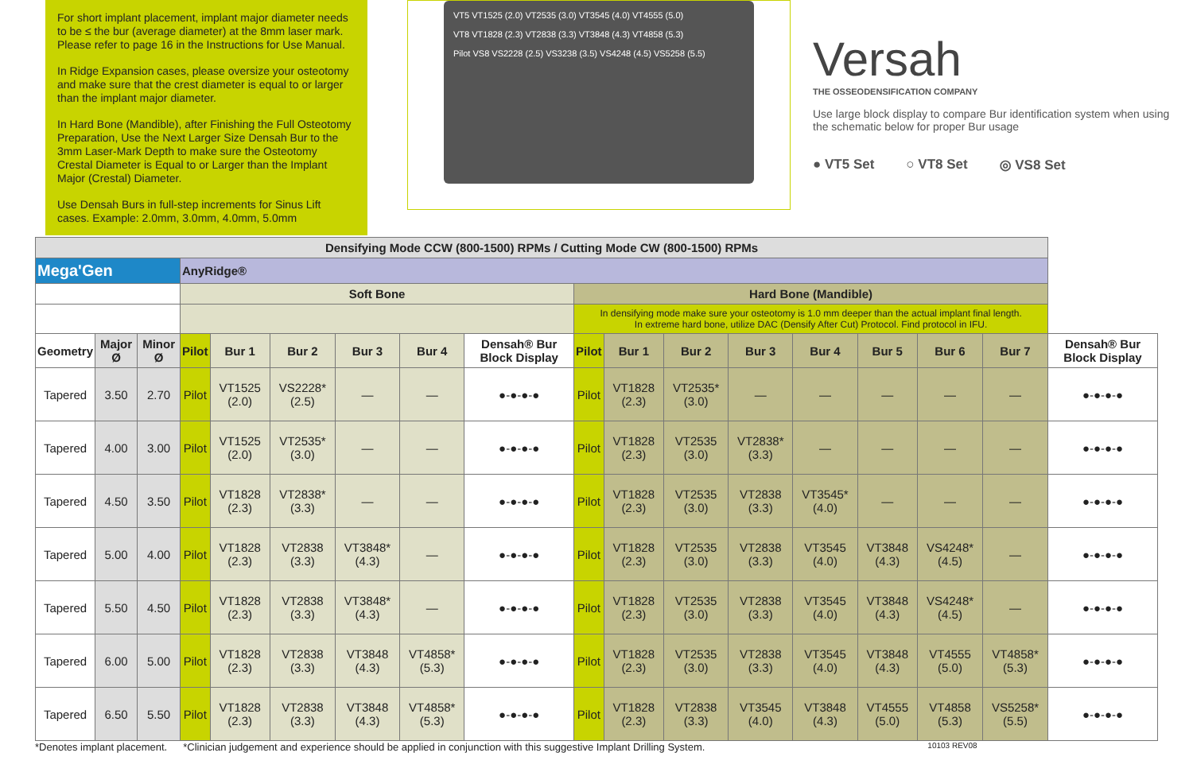For short implant placement, implant major diameter needs to be ≤ the bur (average diameter) at the 8mm laser mark. Please refer to page 16 in the Instructions for Use Manual.
In Ridge Expansion cases, please oversize your osteotomy and make sure that the crest diameter is equal to or larger than the implant major diameter.
In Hard Bone (Mandible), after Finishing the Full Osteotomy Preparation, Use the Next Larger Size Densah Bur to the 3mm Laser-Mark Depth to make sure the Osteotomy Crestal Diameter is Equal to or Larger than the Implant Major (Crestal) Diameter.
Use Densah Burs in full-step increments for Sinus Lift cases. Example: 2.0mm, 3.0mm, 4.0mm, 5.0mm
VT5 VT1525 (2.0) VT2535 (3.0) VT3545 (4.0) VT4555 (5.0)
VT8 VT1828 (2.3) VT2838 (3.3) VT3848 (4.3) VT4858 (5.3)
Pilot VS8 VS2228 (2.5) VS3238 (3.5) VS4248 (4.5) VS5258 (5.5)
Versah
THE OSSEODENSIFICATION COMPANY
Use large block display to compare Bur identification system when using the schematic below for proper Bur usage
● VT5 Set ○ VT8 Set ◎ VS8 Set
| Densifying Mode CCW (800-1500) RPMs / Cutting Mode CW (800-1500) RPMs | | | | | | | | | | | | | | | | | |
| --- | --- | --- | --- | --- | --- | --- | --- | --- | --- | --- | --- | --- | --- | --- | --- | --- | --- |
| Mega'Gen | | | AnyRidge® | | | | | | | | | | | | | | |
| | | | Soft Bone | | | | | | Hard Bone (Mandible) | | | | | | | | |
| | | | | | | | | | In densifying mode make sure your osteotomy is 1.0 mm deeper than the actual implant final length. In extreme hard bone, utilize DAC (Densify After Cut) Protocol. Find protocol in IFU. | | | | | | | | |
| Geometry | Major Ø | Minor Ø | Pilot | Bur 1 | Bur 2 | Bur 3 | Bur 4 | Densah® Bur Block Display | Pilot | Bur 1 | Bur 2 | Bur 3 | Bur 4 | Bur 5 | Bur 6 | Bur 7 | Densah® Bur Block Display |
| Tapered | 3.50 | 2.70 | Pilot | VT1525 (2.0) | VS2228* (2.5) | — | — | ●-●-●-● | Pilot | VT1828 (2.3) | VT2535* (3.0) | — | — | — | — | — | ●-●-●-● |
| Tapered | 4.00 | 3.00 | Pilot | VT1525 (2.0) | VT2535* (3.0) | — | — | ●-●-●-● | Pilot | VT1828 (2.3) | VT2535 (3.0) | VT2838* (3.3) | — | — | — | — | ●-●-●-● |
| Tapered | 4.50 | 3.50 | Pilot | VT1828 (2.3) | VT2838* (3.3) | — | — | ●-●-●-● | Pilot | VT1828 (2.3) | VT2535 (3.0) | VT2838 (3.3) | VT3545* (4.0) | — | — | — | ●-●-●-● |
| Tapered | 5.00 | 4.00 | Pilot | VT1828 (2.3) | VT2838 (3.3) | VT3848* (4.3) | — | ●-●-●-● | Pilot | VT1828 (2.3) | VT2535 (3.0) | VT2838 (3.3) | VT3545 (4.0) | VT3848 (4.3) | VS4248* (4.5) | — | ●-●-●-● |
| Tapered | 5.50 | 4.50 | Pilot | VT1828 (2.3) | VT2838 (3.3) | VT3848* (4.3) | — | ●-●-●-● | Pilot | VT1828 (2.3) | VT2535 (3.0) | VT2838 (3.3) | VT3545 (4.0) | VT3848 (4.3) | VS4248* (4.5) | — | ●-●-●-● |
| Tapered | 6.00 | 5.00 | Pilot | VT1828 (2.3) | VT2838 (3.3) | VT3848 (4.3) | VT4858* (5.3) | ●-●-●-● | Pilot | VT1828 (2.3) | VT2535 (3.0) | VT2838 (3.3) | VT3545 (4.0) | VT3848 (4.3) | VT4555 (5.0) | VT4858* (5.3) | ●-●-●-● |
| Tapered | 6.50 | 5.50 | Pilot | VT1828 (2.3) | VT2838 (3.3) | VT3848 (4.3) | VT4858* (5.3) | ●-●-●-● | Pilot | VT1828 (2.3) | VT2838 (3.3) | VT3545 (4.0) | VT3848 (4.3) | VT4555 (5.0) | VT4858 (5.3) | VS5258* (5.5) | ●-●-●-● |
*Denotes implant placement. *Clinician judgement and experience should be applied in conjunction with this suggestive Implant Drilling System. 10103 REV08